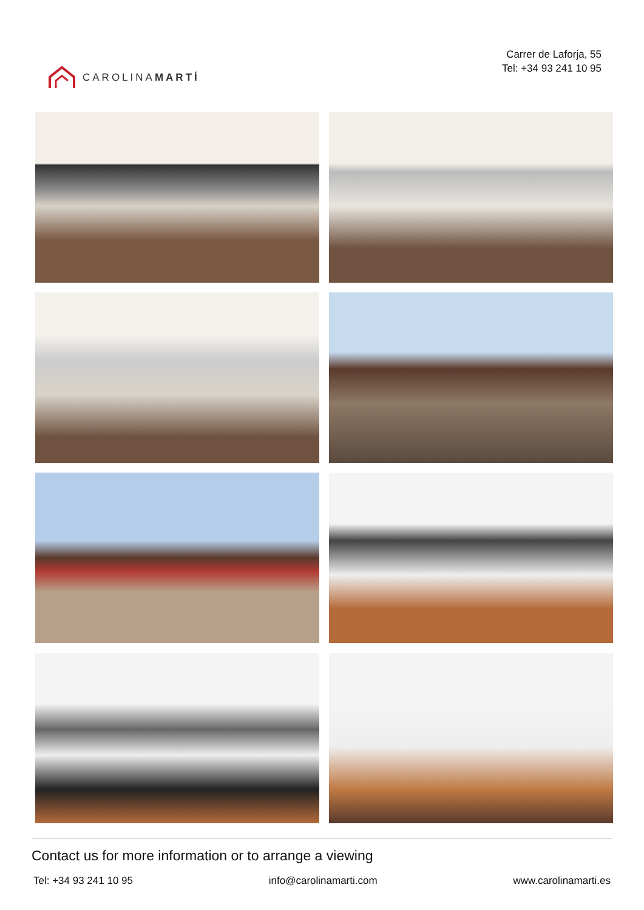CAROLINAMARTÍ
Carrer de Laforja, 55
Tel: +34 93 241 10 95
Contact us for more information or to arrange a viewing
Tel: +34 93 241 10 95 info@carolinamarti.com www.carolinamarti.es